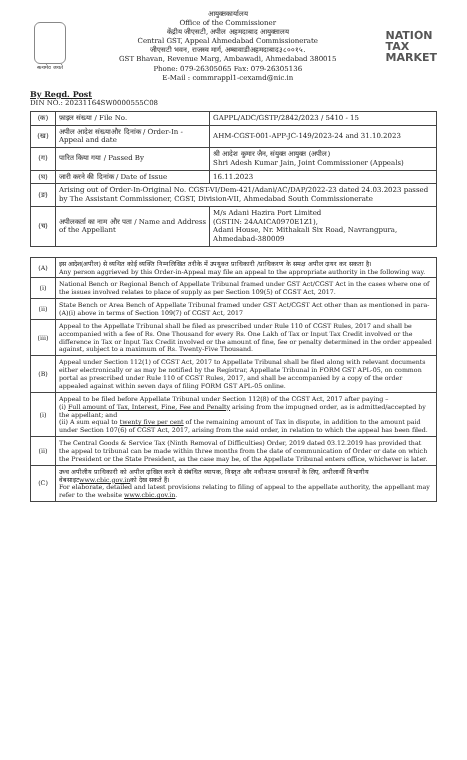सत्यमेव जयते
आयुक्तकार्यालय
Office of the Commissioner
केंद्रीय जीएसटी, अपील अहमदाबाद आयुक्तालय
Central GST, Appeal Ahmedabad Commissionerate
जीएसटी भवन, राजस्व मार्ग, अम्बावाडीअहमदाबाद३८००१५.
GST Bhavan, Revenue Marg, Ambawadi, Ahmedabad 380015
Phone: 079-26305065 Fax: 079-26305136
E-Mail : commrappl1-cexamd@nic.in
NATION
TAX
MARKET
By Regd. Post
DIN NO.: 20231164SW0000555C08
| (क) | फ़ाइल संख्या / File No. | GAPPL/ADC/GSTP/2842/2023 / 5410 - 15 |
| (ख) | अपील आदेश संख्याऔर दिनांक / Order-In -Appeal and date | AHM-CGST-001-APP-JC-149/2023-24 and 31.10.2023 |
| (ग) | पारित किया गया / Passed By | श्री आदेश कुमार जैन, संयुक्त आयुक्त (अपील) Shri Adesh Kumar Jain, Joint Commissioner (Appeals) |
| (घ) | जारी करने की दिनांक / Date of Issue | 16.11.2023 |
| (ङ) | Arising out of Order-In-Original No. CGST-VI/Dem-421/Adani/AC/DAP/2022-23 dated 24.03.2023 passed by The Assistant Commissioner, CGST, Division-VII, Ahmedabad South Commissionerate | |
| (च) | अपीलकर्ता का नाम और पता / Name and Address of the Appellant | M/s Adani Hazira Port Limited (GSTIN: 24AAICA0970E1Z1), Adani House, Nr. Mithakali Six Road, Navrangpura, Ahmedabad-380009 |
| (A) | इस आदेश(अपील) से व्यथित कोई व्यक्ति निम्नलिखित तरीके में उपयुक्त प्राधिकारी /प्राधिकरण के समक्ष अपील दायर कर सकता है। Any person aggrieved by this Order-in-Appeal may file an appeal to the appropriate authority in the following way. |
| (i) | National Bench or Regional Bench of Appellate Tribunal framed under GST Act/CGST Act in the cases where one of the issues involved relates to place of supply as per Section 109(5) of CGST Act, 2017. |
| (ii) | State Bench or Area Bench of Appellate Tribunal framed under GST Act/CGST Act other than as mentioned in para- (A)(i) above in terms of Section 109(7) of CGST Act, 2017 |
| (iii) | Appeal to the Appellate Tribunal shall be filed as prescribed under Rule 110 of CGST Rules, 2017 and shall be accompanied with a fee of Rs. One Thousand for every Rs. One Lakh of Tax or Input Tax Credit involved or the difference in Tax or Input Tax Credit involved or the amount of fine, fee or penalty determined in the order appealed against, subject to a maximum of Rs. Twenty-Five Thousand. |
| (B) | Appeal under Section 112(1) of CGST Act, 2017 to Appellate Tribunal shall be filed along with relevant documents either electronically or as may be notified by the Registrar, Appellate Tribunal in FORM GST APL-05, on common portal as prescribed under Rule 110 of CGST Rules, 2017, and shall be accompanied by a copy of the order appealed against within seven days of filing FORM GST APL-05 online. |
| (i) | Appeal to be filed before Appellate Tribunal under Section 112(8) of the CGST Act, 2017 after paying – (i) Full amount of Tax, Interest, Fine, Fee and Penalty arising from the impugned order, as is admitted/accepted by the appellant; and (ii) A sum equal to twenty five per cent of the remaining amount of Tax in dispute, in addition to the amount paid under Section 107(6) of CGST Act, 2017, arising from the said order, in relation to which the appeal has been filed. |
| (ii) | The Central Goods & Service Tax (Ninth Removal of Difficulties) Order, 2019 dated 03.12.2019 has provided that the appeal to tribunal can be made within three months from the date of communication of Order or date on which the President or the State President, as the case may be, of the Appellate Tribunal enters office, whichever is later. |
| (C) | उच्च अपीलीय प्राधिकारी को अपील दाखिल करने से संबंधित व्यापक, विस्तृत और नवीनतम प्रावधानों के लिए, अपीलार्थी विभागीय वेबसाइट www.cbic.gov.in को देख सकते हैं। For elaborate, detailed and latest provisions relating to filing of appeal to the appellate authority, the appellant may refer to the website www.cbic.gov.in . |